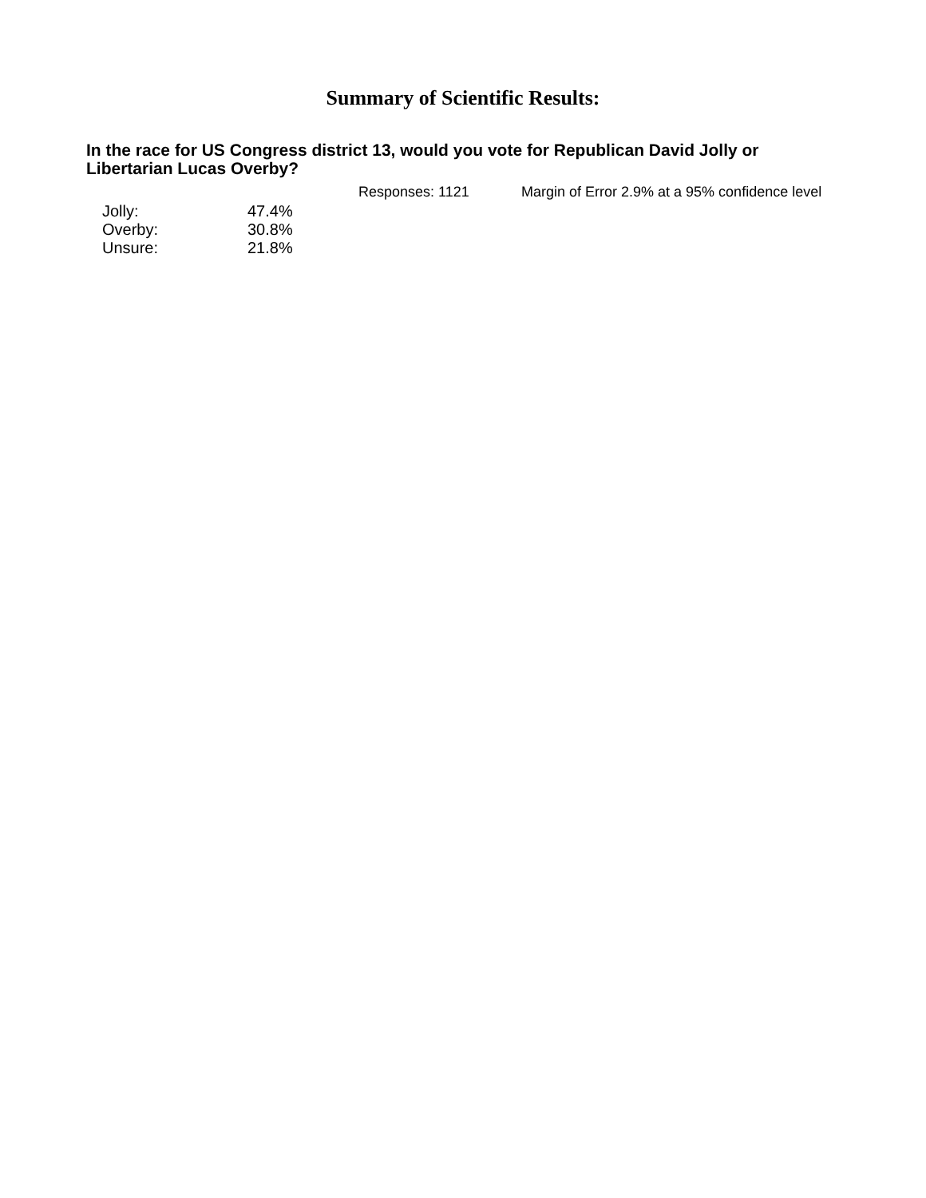Summary of Scientific Results:
In the race for US Congress district 13, would you vote for Republican David Jolly or Libertarian Lucas Overby?
Responses: 1121 Margin of Error 2.9% at a 95% confidence level
| Jolly: | 47.4% |
| Overby: | 30.8% |
| Unsure: | 21.8% |